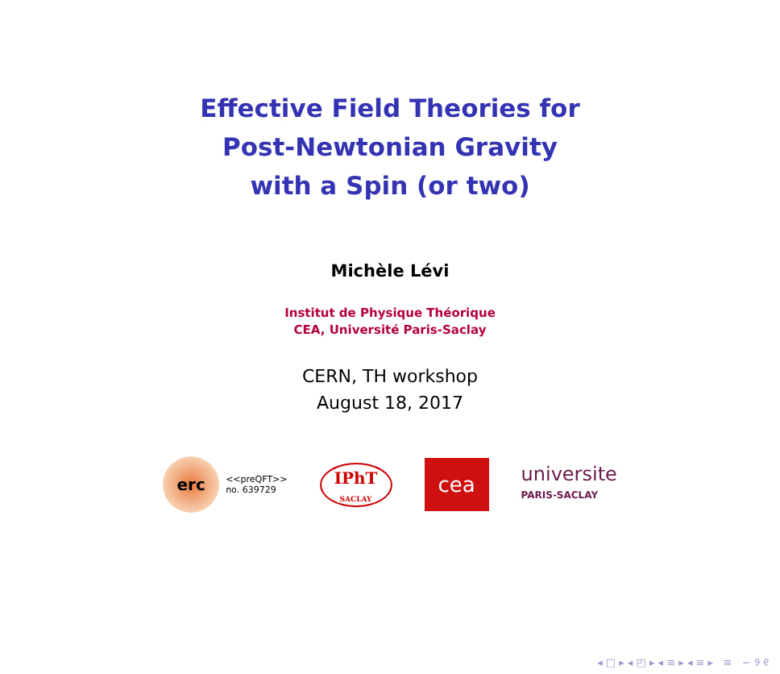Effective Field Theories for
Post-Newtonian Gravity
with a Spin (or two)
Michèle Lévi
Institut de Physique Théorique
CEA, Université Paris-Saclay
CERN, TH workshop
August 18, 2017
erc
<<preQFT>>
no. 639729
IPhT
SACLAY
cea
universite
PARIS-SACLAY
◂ □ ▸ ◂ ◰ ▸ ◂ ≡ ▸ ◂ ≡ ▸ ≡ ∽ ୨ ୧